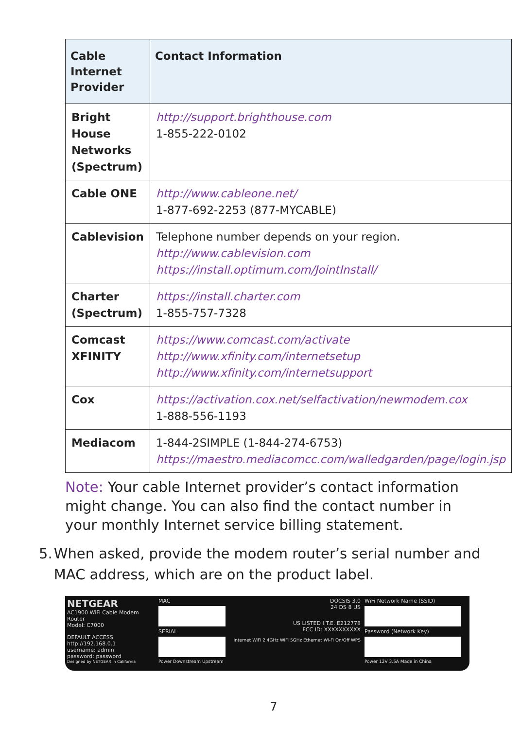| Cable Internet Provider | Contact Information |
| --- | --- |
| Bright House Networks (Spectrum) | http://support.brighthouse.com 1-855-222-0102 |
| Cable ONE | http://www.cableone.net/ 1-877-692-2253 (877-MYCABLE) |
| Cablevision | Telephone number depends on your region. http://www.cablevision.com https://install.optimum.com/JointInstall/ |
| Charter (Spectrum) | https://install.charter.com 1-855-757-7328 |
| Comcast XFINITY | https://www.comcast.com/activate http://www.xfinity.com/internetsetup http://www.xfinity.com/internetsupport |
| Cox | https://activation.cox.net/selfactivation/newmodem.cox 1-888-556-1193 |
| Mediacom | 1-844-2SIMPLE (1-844-274-6753) https://maestro.mediacomcc.com/walledgarden/page/login.jsp |
Note: Your cable Internet provider’s contact information might change. You can also find the contact number in your monthly Internet service billing statement.
5. When asked, provide the modem router’s serial number and MAC address, which are on the product label.
NETGEAR
AC1900 WiFi Cable Modem Router
Model: C7000
DEFAULT ACCESS
http://192.168.0.1
username: admin
password: password
Designed by NETGEAR in California
MAC
SERIAL
Power Downstream Upstream
DOCSIS 3.0
24 DS 8 US
US LISTED I.T.E. E212778
FCC ID: XXXXXXXXXX
Internet WiFi 2.4GHz WiFi 5GHz Ethernet Wi-Fi On/Off WPS
WiFi Network Name (SSID)
Password (Network Key)
Power 12V 3.5A Made in China
7